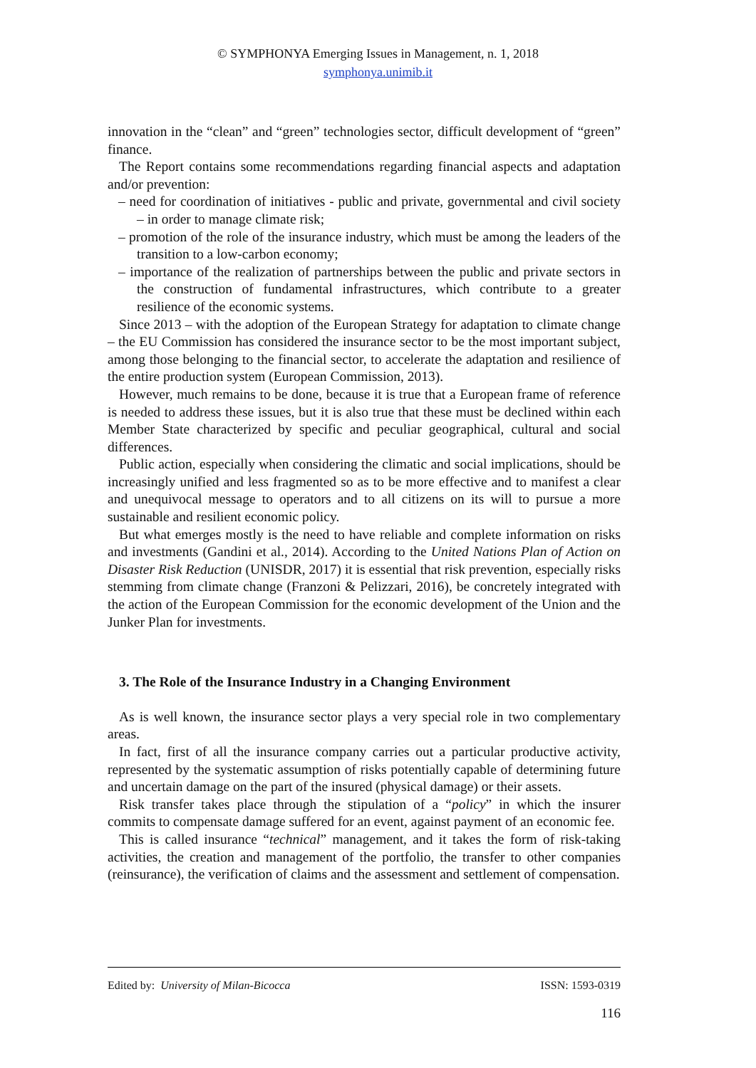© SYMPHONYA Emerging Issues in Management, n. 1, 2018
symphonya.unimib.it
innovation in the “clean” and “green” technologies sector, difficult development of “green” finance.
The Report contains some recommendations regarding financial aspects and adaptation and/or prevention:
– need for coordination of initiatives - public and private, governmental and civil society – in order to manage climate risk;
– promotion of the role of the insurance industry, which must be among the leaders of the transition to a low-carbon economy;
– importance of the realization of partnerships between the public and private sectors in the construction of fundamental infrastructures, which contribute to a greater resilience of the economic systems.
Since 2013 – with the adoption of the European Strategy for adaptation to climate change – the EU Commission has considered the insurance sector to be the most important subject, among those belonging to the financial sector, to accelerate the adaptation and resilience of the entire production system (European Commission, 2013).
However, much remains to be done, because it is true that a European frame of reference is needed to address these issues, but it is also true that these must be declined within each Member State characterized by specific and peculiar geographical, cultural and social differences.
Public action, especially when considering the climatic and social implications, should be increasingly unified and less fragmented so as to be more effective and to manifest a clear and unequivocal message to operators and to all citizens on its will to pursue a more sustainable and resilient economic policy.
But what emerges mostly is the need to have reliable and complete information on risks and investments (Gandini et al., 2014). According to the United Nations Plan of Action on Disaster Risk Reduction (UNISDR, 2017) it is essential that risk prevention, especially risks stemming from climate change (Franzoni & Pelizzari, 2016), be concretely integrated with the action of the European Commission for the economic development of the Union and the Junker Plan for investments.
3. The Role of the Insurance Industry in a Changing Environment
As is well known, the insurance sector plays a very special role in two complementary areas.
In fact, first of all the insurance company carries out a particular productive activity, represented by the systematic assumption of risks potentially capable of determining future and uncertain damage on the part of the insured (physical damage) or their assets.
Risk transfer takes place through the stipulation of a “policy” in which the insurer commits to compensate damage suffered for an event, against payment of an economic fee.
This is called insurance “technical” management, and it takes the form of risk-taking activities, the creation and management of the portfolio, the transfer to other companies (reinsurance), the verification of claims and the assessment and settlement of compensation.
Edited by: University of Milan-Bicocca ISSN: 1593-0319
116